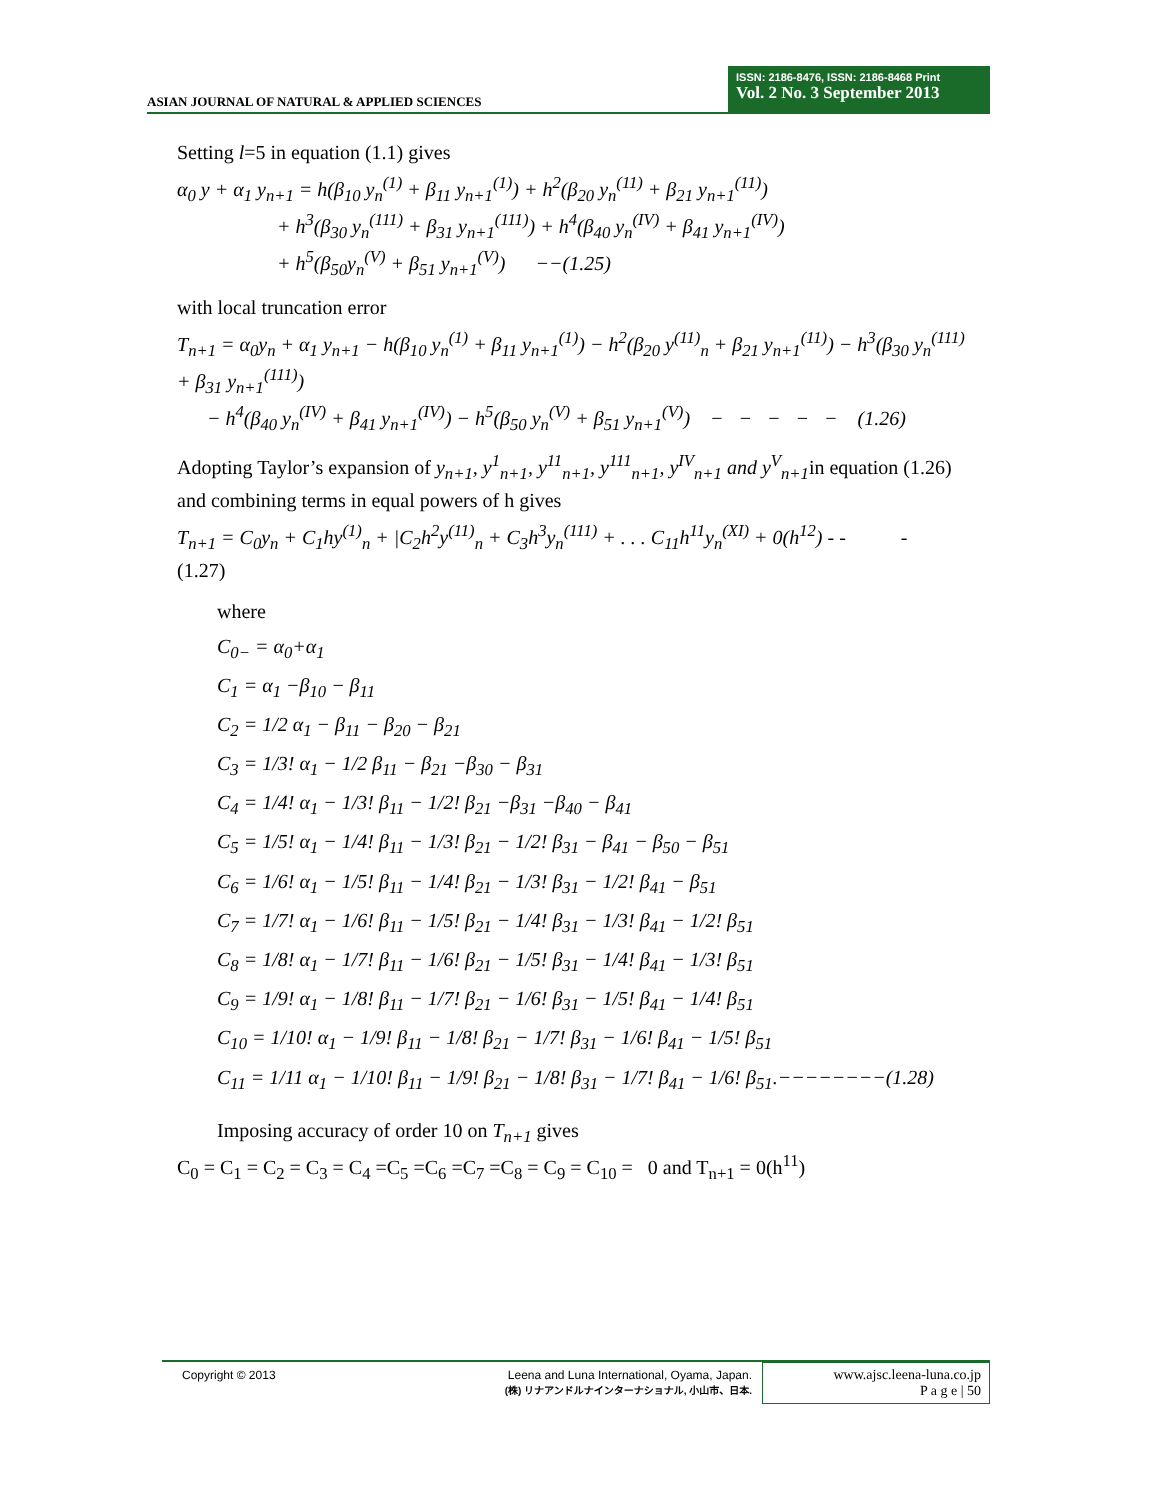ASIAN JOURNAL OF NATURAL & APPLIED SCIENCES
ISSN: 2186-8476, ISSN: 2186-8468 Print
Vol. 2 No. 3 September 2013
Setting l=5 in equation (1.1) gives
α<sub>0</sub> y + α<sub>1</sub> y<sub>n+1</sub> = h(β<sub>10</sub> y<sub>n</sub><sup>(1)</sup> + β<sub>11</sub> y<sub>n+1</sub><sup>(1)</sup>) + h<sup>2</sup>(β<sub>20</sub> y<sub>n</sub><sup>(11)</sup> + β<sub>21</sub> y<sub>n+1</sub><sup>(11)</sup>)
+ h<sup>3</sup>(β<sub>30</sub> y<sub>n</sub><sup>(111)</sup> + β<sub>31</sub> y<sub>n+1</sub><sup>(111)</sup>) + h<sup>4</sup>(β<sub>40</sub> y<sub>n</sub><sup>(IV)</sup> + β<sub>41</sub> y<sub>n+1</sub><sup>(IV)</sup>)
+ h<sup>5</sup>(β<sub>50</sub>y<sub>n</sub><sup>(V)</sup> + β<sub>51</sub> y<sub>n+1</sub><sup>(V)</sup>) −−(1.25)
with local truncation error
T<sub>n+1</sub> = α<sub>0</sub>y<sub>n</sub> + α<sub>1</sub> y<sub>n+1</sub> − h(β<sub>10</sub> y<sub>n</sub><sup>(1)</sup> + β<sub>11</sub> y<sub>n+1</sub><sup>(1)</sup>) − h<sup>2</sup>(β<sub>20</sub> y<sup>(11)</sup><sub>n</sub> + β<sub>21</sub> y<sub>n+1</sub><sup>(11)</sup>) − h<sup>3</sup>(β<sub>30</sub> y<sub>n</sub><sup>(111)</sup> + β<sub>31</sub> y<sub>n+1</sub><sup>(111)</sup>)
− h<sup>4</sup>(β<sub>40</sub> y<sub>n</sub><sup>(IV)</sup> + β<sub>41</sub> y<sub>n+1</sub><sup>(IV)</sup>) − h<sup>5</sup>(β<sub>50</sub> y<sub>n</sub><sup>(V)</sup> + β<sub>51</sub> y<sub>n+1</sub><sup>(V)</sup>) − − − − − (1.26)
Adopting Taylor’s expansion of y<sub>n+1</sub>, y<sup>1</sup><sub>n+1</sub>, y<sup>11</sup><sub>n+1</sub>, y<sup>111</sup><sub>n+1</sub>, y<sup>IV</sup><sub>n+1</sub> and y<sup>V</sup><sub>n+1</sub>in equation (1.26) and combining terms in equal powers of h gives
T<sub>n+1</sub> = C<sub>0</sub>y<sub>n</sub> + C<sub>1</sub>hy<sup>(1)</sup><sub>n</sub> + |C<sub>2</sub>h<sup>2</sup>y<sup>(11)</sup><sub>n</sub> + C<sub>3</sub>h<sup>3</sup>y<sub>n</sub><sup>(111)</sup> + . . . C<sub>11</sub>h<sup>11</sup>y<sub>n</sub><sup>(XI)</sup> + 0(h<sup>12</sup>) - - -
(1.27)
where
C<sub>0−</sub> = α<sub>0</sub>+α<sub>1</sub>
C<sub>1</sub> = α<sub>1</sub> −β<sub>10</sub> − β<sub>11</sub>
C<sub>2</sub> = 1/2 α<sub>1</sub> − β<sub>11</sub> − β<sub>20</sub> − β<sub>21</sub>
C<sub>3</sub> = 1/3! α<sub>1</sub> − 1/2 β<sub>11</sub> − β<sub>21</sub> −β<sub>30</sub> − β<sub>31</sub>
C<sub>4</sub> = 1/4! α<sub>1</sub> − 1/3! β<sub>11</sub> − 1/2! β<sub>21</sub> −β<sub>31</sub> −β<sub>40</sub> − β<sub>41</sub>
C<sub>5</sub> = 1/5! α<sub>1</sub> − 1/4! β<sub>11</sub> − 1/3! β<sub>21</sub> − 1/2! β<sub>31</sub> − β<sub>41</sub> − β<sub>50</sub> − β<sub>51</sub>
C<sub>6</sub> = 1/6! α<sub>1</sub> − 1/5! β<sub>11</sub> − 1/4! β<sub>21</sub> − 1/3! β<sub>31</sub> − 1/2! β<sub>41</sub> − β<sub>51</sub>
C<sub>7</sub> = 1/7! α<sub>1</sub> − 1/6! β<sub>11</sub> − 1/5! β<sub>21</sub> − 1/4! β<sub>31</sub> − 1/3! β<sub>41</sub> − 1/2! β<sub>51</sub>
C<sub>8</sub> = 1/8! α<sub>1</sub> − 1/7! β<sub>11</sub> − 1/6! β<sub>21</sub> − 1/5! β<sub>31</sub> − 1/4! β<sub>41</sub> − 1/3! β<sub>51</sub>
C<sub>9</sub> = 1/9! α<sub>1</sub> − 1/8! β<sub>11</sub> − 1/7! β<sub>21</sub> − 1/6! β<sub>31</sub> − 1/5! β<sub>41</sub> − 1/4! β<sub>51</sub>
C<sub>10</sub> = 1/10! α<sub>1</sub> − 1/9! β<sub>11</sub> − 1/8! β<sub>21</sub> − 1/7! β<sub>31</sub> − 1/6! β<sub>41</sub> − 1/5! β<sub>51</sub>
C<sub>11</sub> = 1/11 α<sub>1</sub> − 1/10! β<sub>11</sub> − 1/9! β<sub>21</sub> − 1/8! β<sub>31</sub> − 1/7! β<sub>41</sub> − 1/6! β<sub>51</sub>.−−−−−−−−(1.28)
Imposing accuracy of order 10 on T<sub>n+1</sub> gives
C<sub>0</sub> = C<sub>1</sub> = C<sub>2</sub> = C<sub>3</sub> = C<sub>4</sub> =C<sub>5</sub> =C<sub>6</sub> =C<sub>7</sub> =C<sub>8</sub> = C<sub>9</sub> = C<sub>10</sub> = 0 and T<sub>n+1</sub> = 0(h<sup>11</sup>)
Copyright © 2013 Leena and Luna International, Oyama, Japan.
(株) リナアンドルナインターナショナル, 小山市、日本.
www.ajsc.leena-luna.co.jp
P a g e | 50